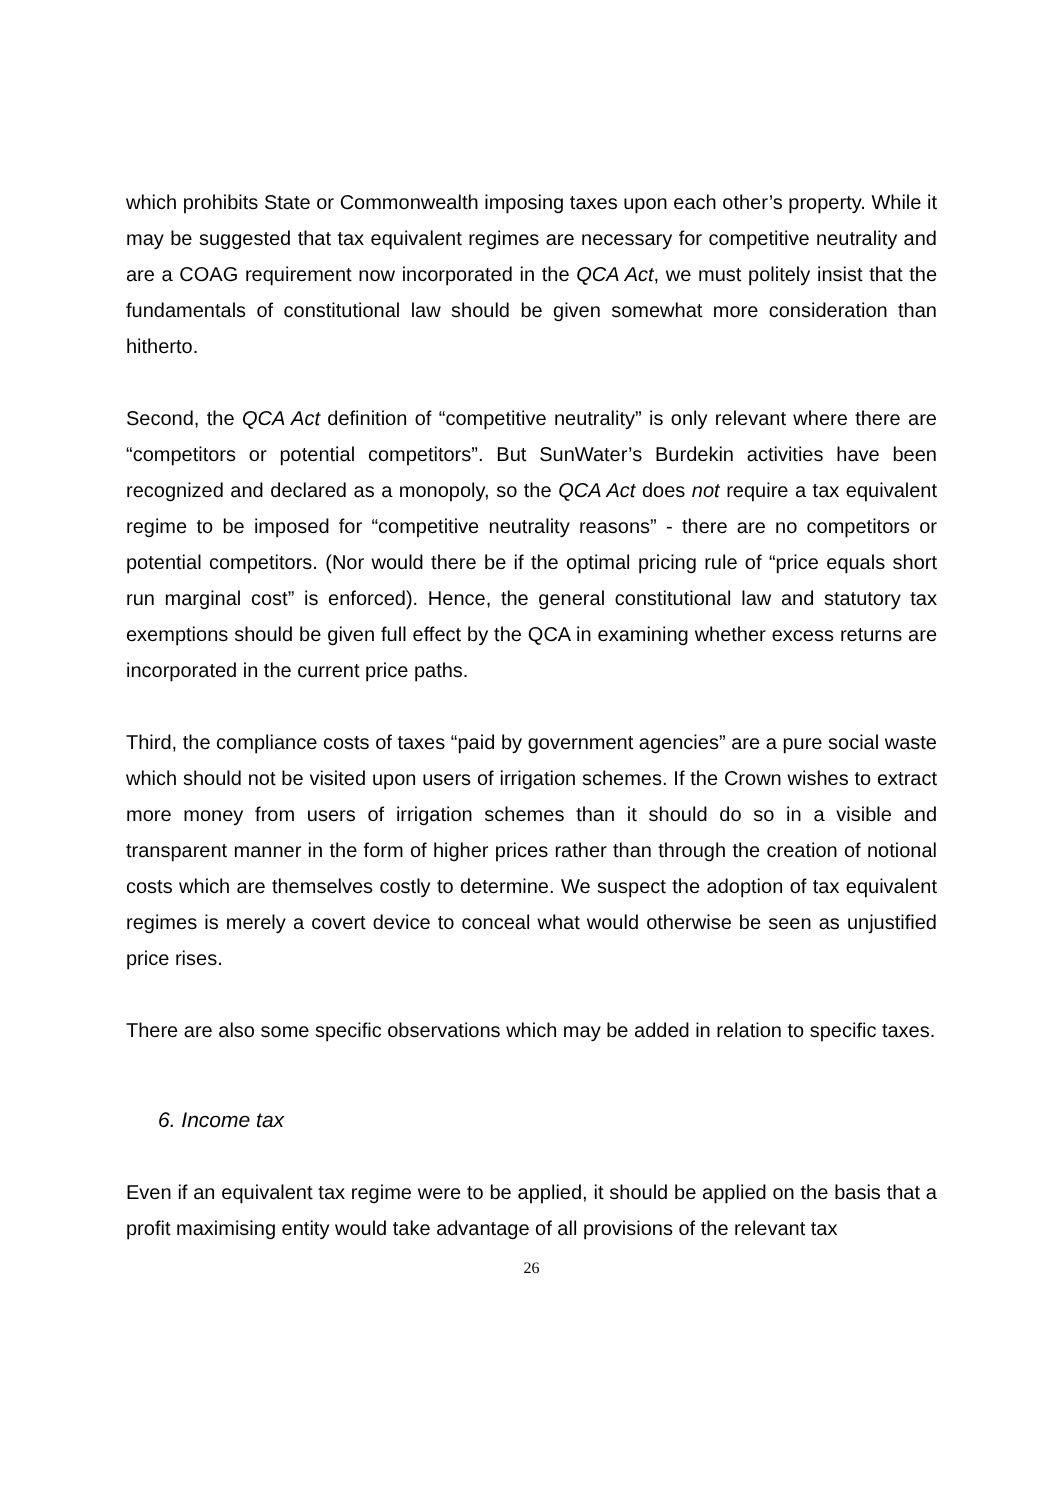which prohibits State or Commonwealth imposing taxes upon each other’s property. While it may be suggested that tax equivalent regimes are necessary for competitive neutrality and are a COAG requirement now incorporated in the QCA Act, we must politely insist that the fundamentals of constitutional law should be given somewhat more consideration than hitherto.
Second, the QCA Act definition of “competitive neutrality” is only relevant where there are “competitors or potential competitors”. But SunWater’s Burdekin activities have been recognized and declared as a monopoly, so the QCA Act does not require a tax equivalent regime to be imposed for “competitive neutrality reasons” - there are no competitors or potential competitors. (Nor would there be if the optimal pricing rule of “price equals short run marginal cost” is enforced). Hence, the general constitutional law and statutory tax exemptions should be given full effect by the QCA in examining whether excess returns are incorporated in the current price paths.
Third, the compliance costs of taxes “paid by government agencies” are a pure social waste which should not be visited upon users of irrigation schemes. If the Crown wishes to extract more money from users of irrigation schemes than it should do so in a visible and transparent manner in the form of higher prices rather than through the creation of notional costs which are themselves costly to determine. We suspect the adoption of tax equivalent regimes is merely a covert device to conceal what would otherwise be seen as unjustified price rises.
There are also some specific observations which may be added in relation to specific taxes.
6. Income tax
Even if an equivalent tax regime were to be applied, it should be applied on the basis that a profit maximising entity would take advantage of all provisions of the relevant tax
26